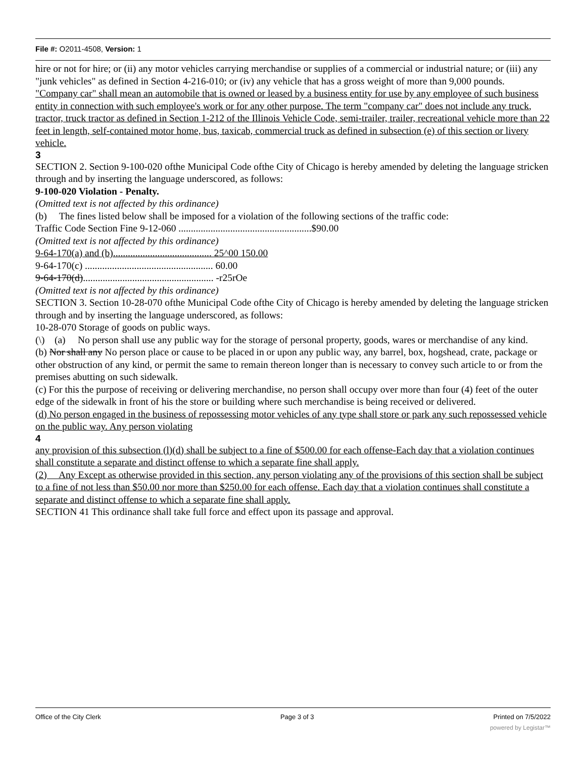File #: O2011-4508, Version: 1
hire or not for hire; or (ii) any motor vehicles carrying merchandise or supplies of a commercial or industrial nature; or (iii) any "junk vehicles" as defined in Section 4-216-010; or (iv) any vehicle that has a gross weight of more than 9,000 pounds.
"Company car" shall mean an automobile that is owned or leased by a business entity for use by any employee of such business entity in connection with such employee's work or for any other purpose. The term "company car" does not include any truck, tractor, truck tractor as defined in Section 1-212 of the Illinois Vehicle Code, semi-trailer, trailer, recreational vehicle more than 22 feet in length, self-contained motor home, bus, taxicab, commercial truck as defined in subsection (e) of this section or livery vehicle.
3
SECTION 2. Section 9-100-020 ofthe Municipal Code ofthe City of Chicago is hereby amended by deleting the language stricken through and by inserting the language underscored, as follows:
9-100-020 Violation - Penalty.
(Omitted text is not affected by this ordinance)
(b) The fines listed below shall be imposed for a violation of the following sections of the traffic code:
Traffic Code Section Fine 9-12-060 ......................................................$90.00
(Omitted text is not affected by this ordinance)
9-64-170(a) and (b)........................................ 25^00 150.00
9-64-170(c) .................................................... 60.00
9-64-170(d)..................................................... -r25rOe
(Omitted text is not affected by this ordinance)
SECTION 3. Section 10-28-070 ofthe Municipal Code ofthe City of Chicago is hereby amended by deleting the language stricken through and by inserting the language underscored, as follows:
10-28-070 Storage of goods on public ways.
(\) (a) No person shall use any public way for the storage of personal property, goods, wares or merchandise of any kind.
(b) Nor shall any No person place or cause to be placed in or upon any public way, any barrel, box, hogshead, crate, package or other obstruction of any kind, or permit the same to remain thereon longer than is necessary to convey such article to or from the premises abutting on such sidewalk.
(c) For this the purpose of receiving or delivering merchandise, no person shall occupy over more than four (4) feet of the outer edge of the sidewalk in front of his the store or building where such merchandise is being received or delivered.
(d) No person engaged in the business of repossessing motor vehicles of any type shall store or park any such repossessed vehicle on the public way. Any person violating
4
any provision of this subsection (l)(d) shall be subject to a fine of $500.00 for each offense-Each day that a violation continues shall constitute a separate and distinct offense to which a separate fine shall apply.
(2) Any Except as otherwise provided in this section, any person violating any of the provisions of this section shall be subject to a fine of not less than $50.00 nor more than $250.00 for each offense. Each day that a violation continues shall constitute a separate and distinct offense to which a separate fine shall apply.
SECTION 41 This ordinance shall take full force and effect upon its passage and approval.
Office of the City Clerk Page 3 of 3 Printed on 7/5/2022
powered by Legistar™